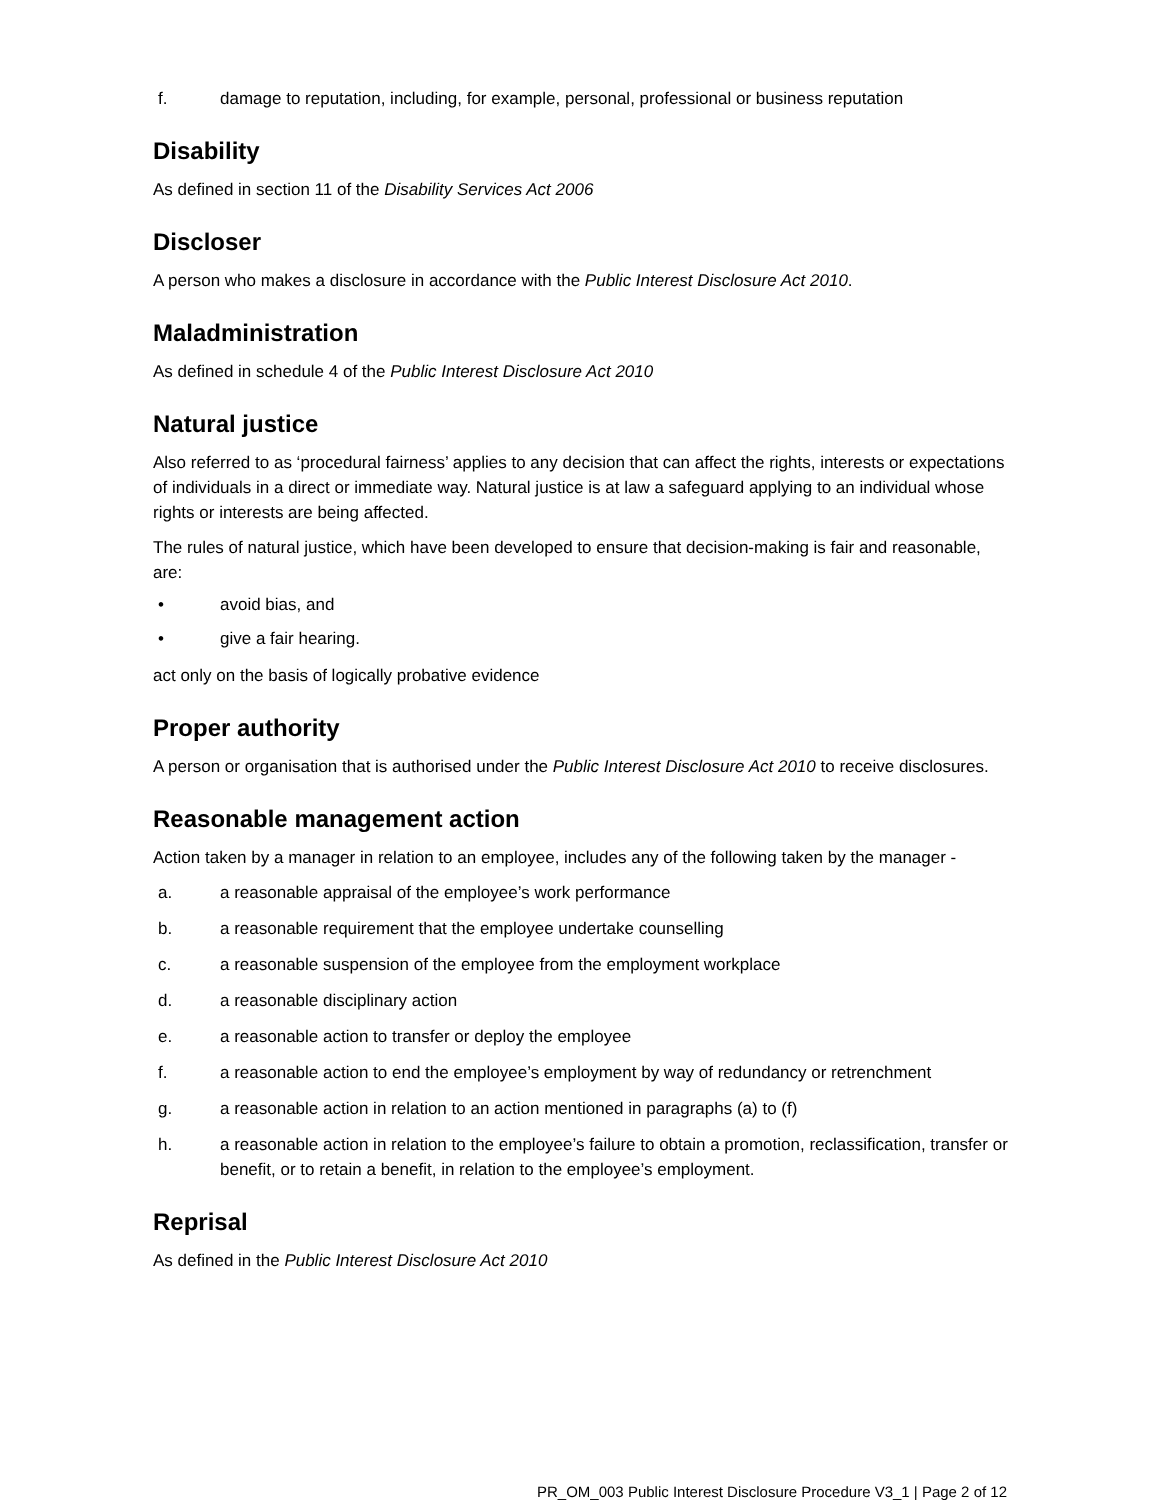f. damage to reputation, including, for example, personal, professional or business reputation
Disability
As defined in section 11 of the Disability Services Act 2006
Discloser
A person who makes a disclosure in accordance with the Public Interest Disclosure Act 2010.
Maladministration
As defined in schedule 4 of the Public Interest Disclosure Act 2010
Natural justice
Also referred to as ‘procedural fairness’ applies to any decision that can affect the rights, interests or expectations of individuals in a direct or immediate way. Natural justice is at law a safeguard applying to an individual whose rights or interests are being affected.
The rules of natural justice, which have been developed to ensure that decision-making is fair and reasonable, are:
• avoid bias, and
• give a fair hearing.
act only on the basis of logically probative evidence
Proper authority
A person or organisation that is authorised under the Public Interest Disclosure Act 2010 to receive disclosures.
Reasonable management action
Action taken by a manager in relation to an employee, includes any of the following taken by the manager -
a. a reasonable appraisal of the employee’s work performance
b. a reasonable requirement that the employee undertake counselling
c. a reasonable suspension of the employee from the employment workplace
d. a reasonable disciplinary action
e. a reasonable action to transfer or deploy the employee
f. a reasonable action to end the employee’s employment by way of redundancy or retrenchment
g. a reasonable action in relation to an action mentioned in paragraphs (a) to (f)
h. a reasonable action in relation to the employee’s failure to obtain a promotion, reclassification, transfer or benefit, or to retain a benefit, in relation to the employee’s employment.
Reprisal
As defined in the Public Interest Disclosure Act 2010
PR_OM_003 Public Interest Disclosure Procedure V3_1 | Page 2 of 12